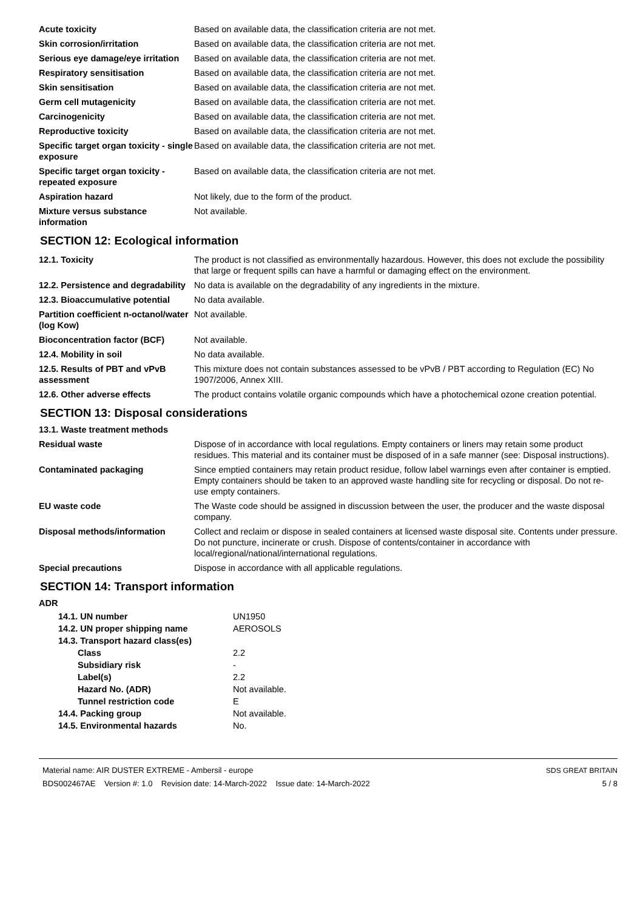| Acute toxicity | Based on available data, the classification criteria are not met. |
| Skin corrosion/irritation | Based on available data, the classification criteria are not met. |
| Serious eye damage/eye irritation | Based on available data, the classification criteria are not met. |
| Respiratory sensitisation | Based on available data, the classification criteria are not met. |
| Skin sensitisation | Based on available data, the classification criteria are not met. |
| Germ cell mutagenicity | Based on available data, the classification criteria are not met. |
| Carcinogenicity | Based on available data, the classification criteria are not met. |
| Reproductive toxicity | Based on available data, the classification criteria are not met. |
| Specific target organ toxicity - single exposure | Based on available data, the classification criteria are not met. |
| Specific target organ toxicity - repeated exposure | Based on available data, the classification criteria are not met. |
| Aspiration hazard | Not likely, due to the form of the product. |
| Mixture versus substance information | Not available. |
SECTION 12: Ecological information
| 12.1. Toxicity | The product is not classified as environmentally hazardous. However, this does not exclude the possibility that large or frequent spills can have a harmful or damaging effect on the environment. |
| 12.2. Persistence and degradability | No data is available on the degradability of any ingredients in the mixture. |
| 12.3. Bioaccumulative potential | No data available. |
| Partition coefficient n-octanol/water (log Kow) | Not available. |
| Bioconcentration factor (BCF) | Not available. |
| 12.4. Mobility in soil | No data available. |
| 12.5. Results of PBT and vPvB assessment | This mixture does not contain substances assessed to be vPvB / PBT according to Regulation (EC) No 1907/2006, Annex XIII. |
| 12.6. Other adverse effects | The product contains volatile organic compounds which have a photochemical ozone creation potential. |
SECTION 13: Disposal considerations
13.1. Waste treatment methods
| Residual waste | Dispose of in accordance with local regulations. Empty containers or liners may retain some product residues. This material and its container must be disposed of in a safe manner (see: Disposal instructions). |
| Contaminated packaging | Since emptied containers may retain product residue, follow label warnings even after container is emptied. Empty containers should be taken to an approved waste handling site for recycling or disposal. Do not re-use empty containers. |
| EU waste code | The Waste code should be assigned in discussion between the user, the producer and the waste disposal company. |
| Disposal methods/information | Collect and reclaim or dispose in sealed containers at licensed waste disposal site. Contents under pressure. Do not puncture, incinerate or crush. Dispose of contents/container in accordance with local/regional/national/international regulations. |
| Special precautions | Dispose in accordance with all applicable regulations. |
SECTION 14: Transport information
ADR
| 14.1. UN number | UN1950 |
| 14.2. UN proper shipping name | AEROSOLS |
| 14.3. Transport hazard class(es) | |
| Class | 2.2 |
| Subsidiary risk | - |
| Label(s) | 2.2 |
| Hazard No. (ADR) | Not available. |
| Tunnel restriction code | E |
| 14.4. Packing group | Not available. |
| 14.5. Environmental hazards | No. |
Material name: AIR DUSTER EXTREME - Ambersil - europe
BDS002467AE Version #: 1.0 Revision date: 14-March-2022 Issue date: 14-March-2022
SDS GREAT BRITAIN
5 / 8